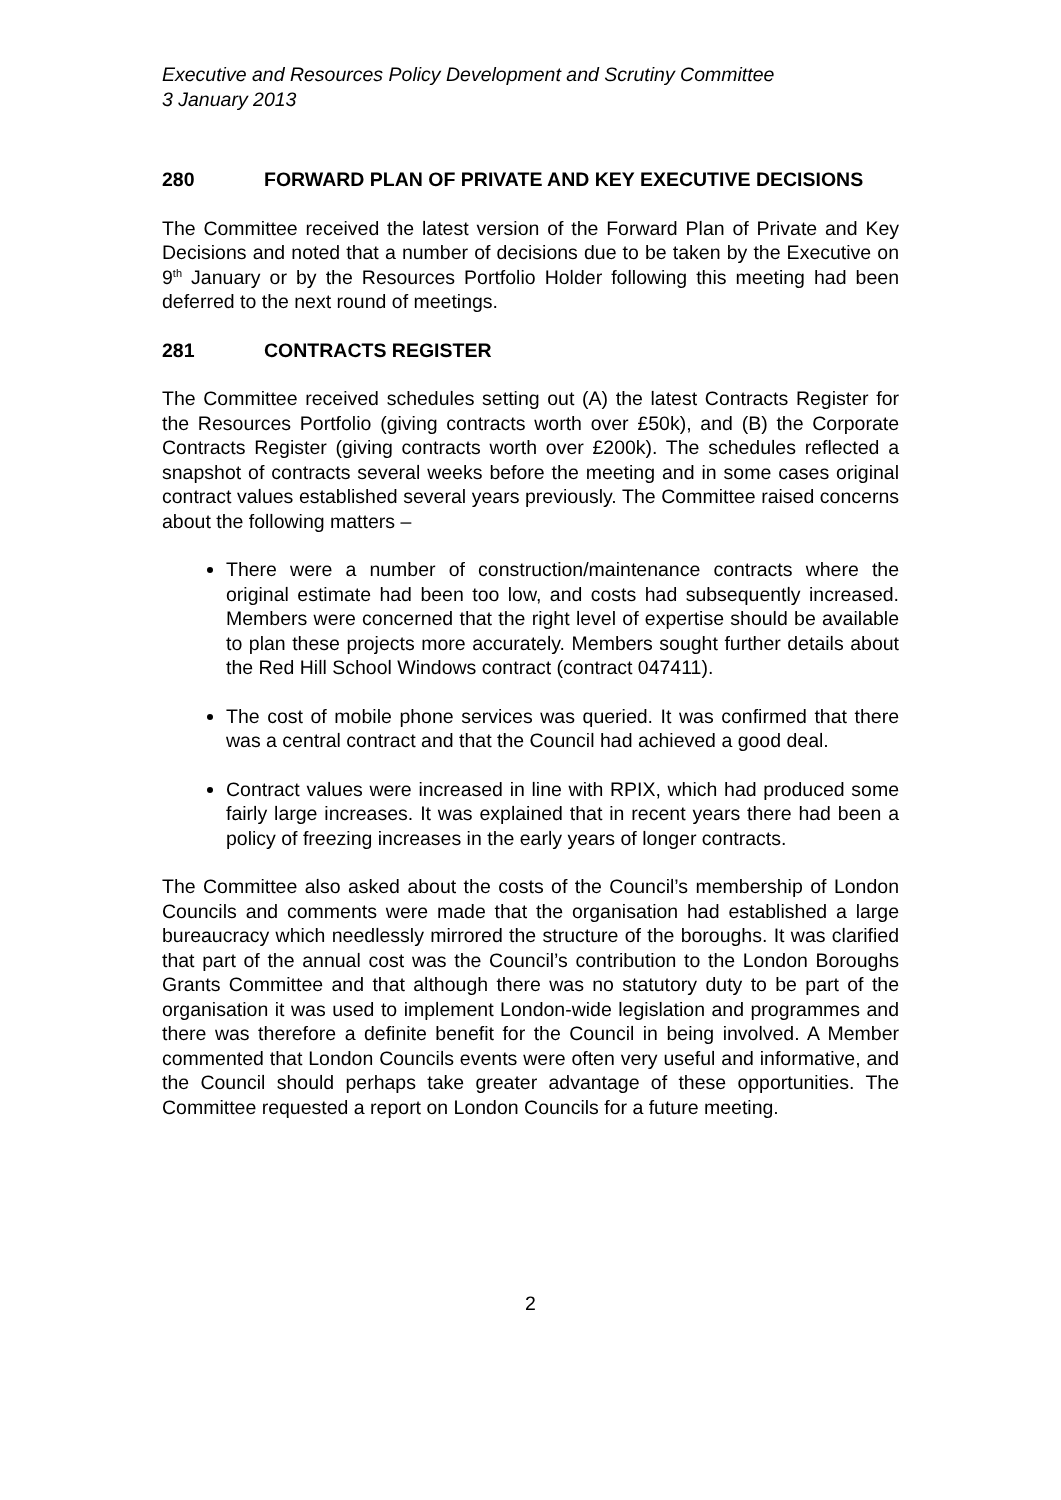Executive and Resources Policy Development and Scrutiny Committee
3 January 2013
280 FORWARD PLAN OF PRIVATE AND KEY EXECUTIVE DECISIONS
The Committee received the latest version of the Forward Plan of Private and Key Decisions and noted that a number of decisions due to be taken by the Executive on 9<sup>th</sup> January or by the Resources Portfolio Holder following this meeting had been deferred to the next round of meetings.
281 CONTRACTS REGISTER
The Committee received schedules setting out (A) the latest Contracts Register for the Resources Portfolio (giving contracts worth over £50k), and (B) the Corporate Contracts Register (giving contracts worth over £200k). The schedules reflected a snapshot of contracts several weeks before the meeting and in some cases original contract values established several years previously. The Committee raised concerns about the following matters –
There were a number of construction/maintenance contracts where the original estimate had been too low, and costs had subsequently increased. Members were concerned that the right level of expertise should be available to plan these projects more accurately. Members sought further details about the Red Hill School Windows contract (contract 047411).
The cost of mobile phone services was queried. It was confirmed that there was a central contract and that the Council had achieved a good deal.
Contract values were increased in line with RPIX, which had produced some fairly large increases. It was explained that in recent years there had been a policy of freezing increases in the early years of longer contracts.
The Committee also asked about the costs of the Council’s membership of London Councils and comments were made that the organisation had established a large bureaucracy which needlessly mirrored the structure of the boroughs. It was clarified that part of the annual cost was the Council’s contribution to the London Boroughs Grants Committee and that although there was no statutory duty to be part of the organisation it was used to implement London-wide legislation and programmes and there was therefore a definite benefit for the Council in being involved. A Member commented that London Councils events were often very useful and informative, and the Council should perhaps take greater advantage of these opportunities. The Committee requested a report on London Councils for a future meeting.
2